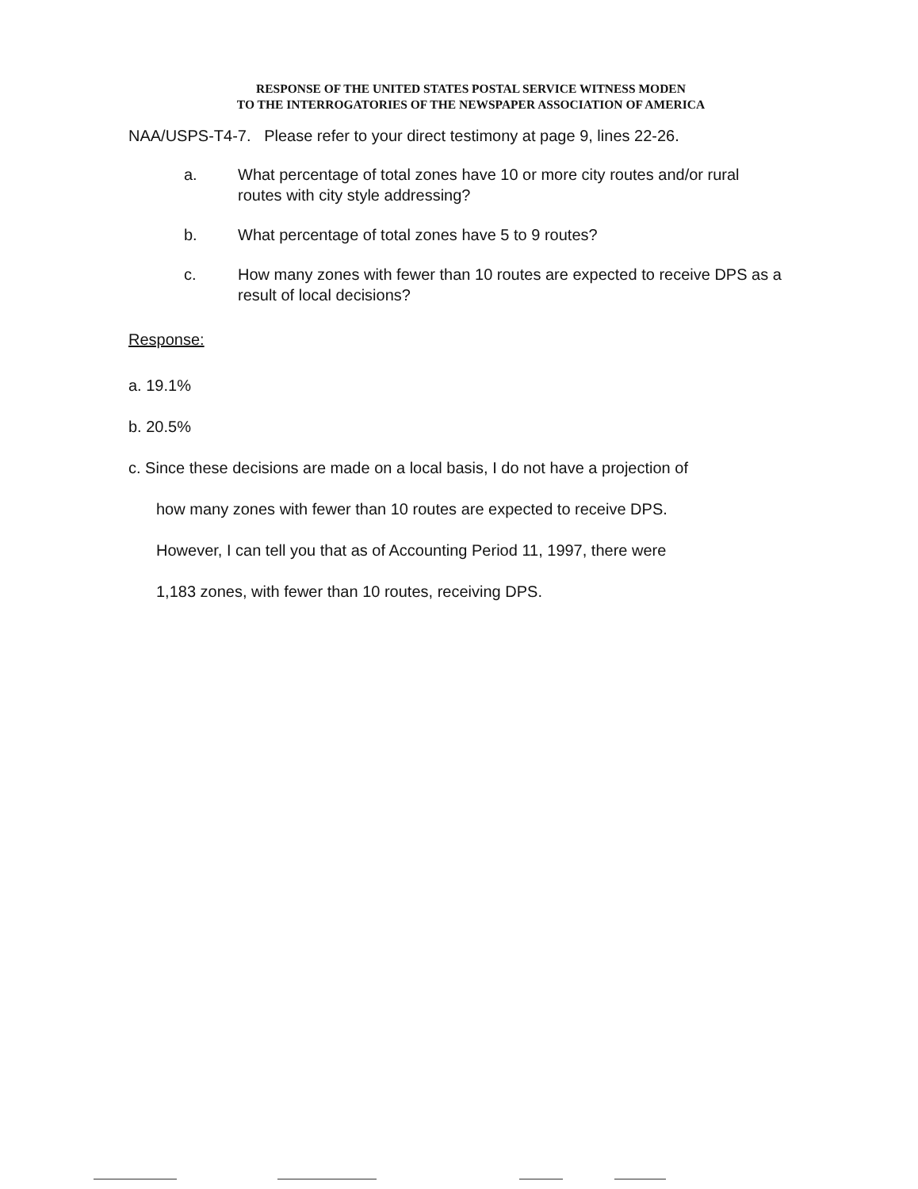RESPONSE OF THE UNITED STATES POSTAL SERVICE WITNESS MODEN
TO THE INTERROGATORIES OF THE NEWSPAPER ASSOCIATION OF AMERICA
NAA/USPS-T4-7. Please refer to your direct testimony at page 9, lines 22-26.
a. What percentage of total zones have 10 or more city routes and/or rural routes with city style addressing?
b. What percentage of total zones have 5 to 9 routes?
c. How many zones with fewer than 10 routes are expected to receive DPS as a result of local decisions?
Response:
a. 19.1%
b. 20.5%
c. Since these decisions are made on a local basis, I do not have a projection of
how many zones with fewer than 10 routes are expected to receive DPS.
However, I can tell you that as of Accounting Period 11, 1997, there were
1,183 zones, with fewer than 10 routes, receiving DPS.